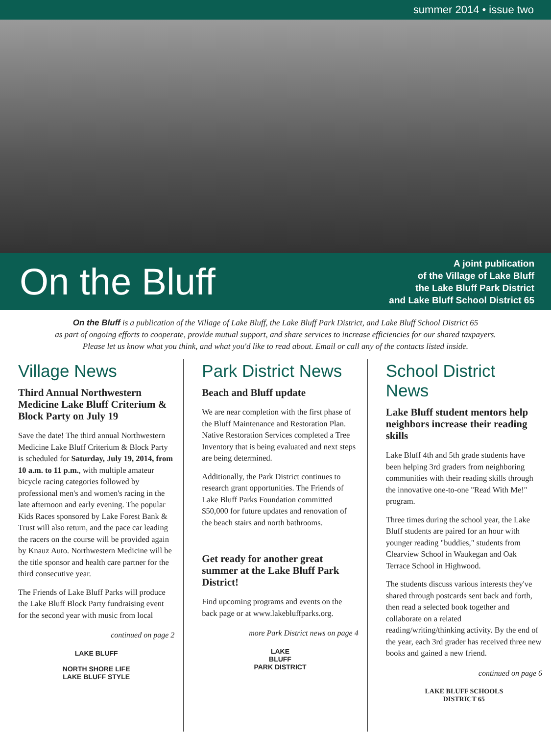summer 2014 • issue two
On the Bluff
A joint publication
of the Village of Lake Bluff
the Lake Bluff Park District
and Lake Bluff School District 65
On the Bluff is a publication of the Village of Lake Bluff, the Lake Bluff Park District, and Lake Bluff School District 65
as part of ongoing efforts to cooperate, provide mutual support, and share services to increase efficiencies for our shared taxpayers.
Please let us know what you think, and what you'd like to read about. Email or call any of the contacts listed inside.
Village News
Third Annual Northwestern Medicine Lake Bluff Criterium & Block Party on July 19
Save the date! The third annual Northwestern Medicine Lake Bluff Criterium & Block Party is scheduled for Saturday, July 19, 2014, from 10 a.m. to 11 p.m., with multiple amateur bicycle racing categories followed by professional men's and women's racing in the late afternoon and early evening. The popular Kids Races sponsored by Lake Forest Bank & Trust will also return, and the pace car leading the racers on the course will be provided again by Knauz Auto. Northwestern Medicine will be the title sponsor and health care partner for the third consecutive year.
The Friends of Lake Bluff Parks will produce the Lake Bluff Block Party fundraising event for the second year with music from local
continued on page 2
LAKE BLUFF
NORTH SHORE LIFE
LAKE BLUFF STYLE
Park District News
Beach and Bluff update
We are near completion with the first phase of the Bluff Maintenance and Restoration Plan. Native Restoration Services completed a Tree Inventory that is being evaluated and next steps are being determined.
Additionally, the Park District continues to research grant opportunities. The Friends of Lake Bluff Parks Foundation committed $50,000 for future updates and renovation of the beach stairs and north bathrooms.
Get ready for another great summer at the Lake Bluff Park District!
Find upcoming programs and events on the back page or at www.lakebluffparks.org.
more Park District news on page 4
LAKE
BLUFF
PARK DISTRICT
School District News
Lake Bluff student mentors help neighbors increase their reading skills
Lake Bluff 4th and 5th grade students have been helping 3rd graders from neighboring communities with their reading skills through the innovative one-to-one "Read With Me!" program.
Three times during the school year, the Lake Bluff students are paired for an hour with younger reading "buddies," students from Clearview School in Waukegan and Oak Terrace School in Highwood.
The students discuss various interests they've shared through postcards sent back and forth, then read a selected book together and collaborate on a related reading/writing/thinking activity. By the end of the year, each 3rd grader has received three new books and gained a new friend.
continued on page 6
LAKE BLUFF SCHOOLS
DISTRICT 65